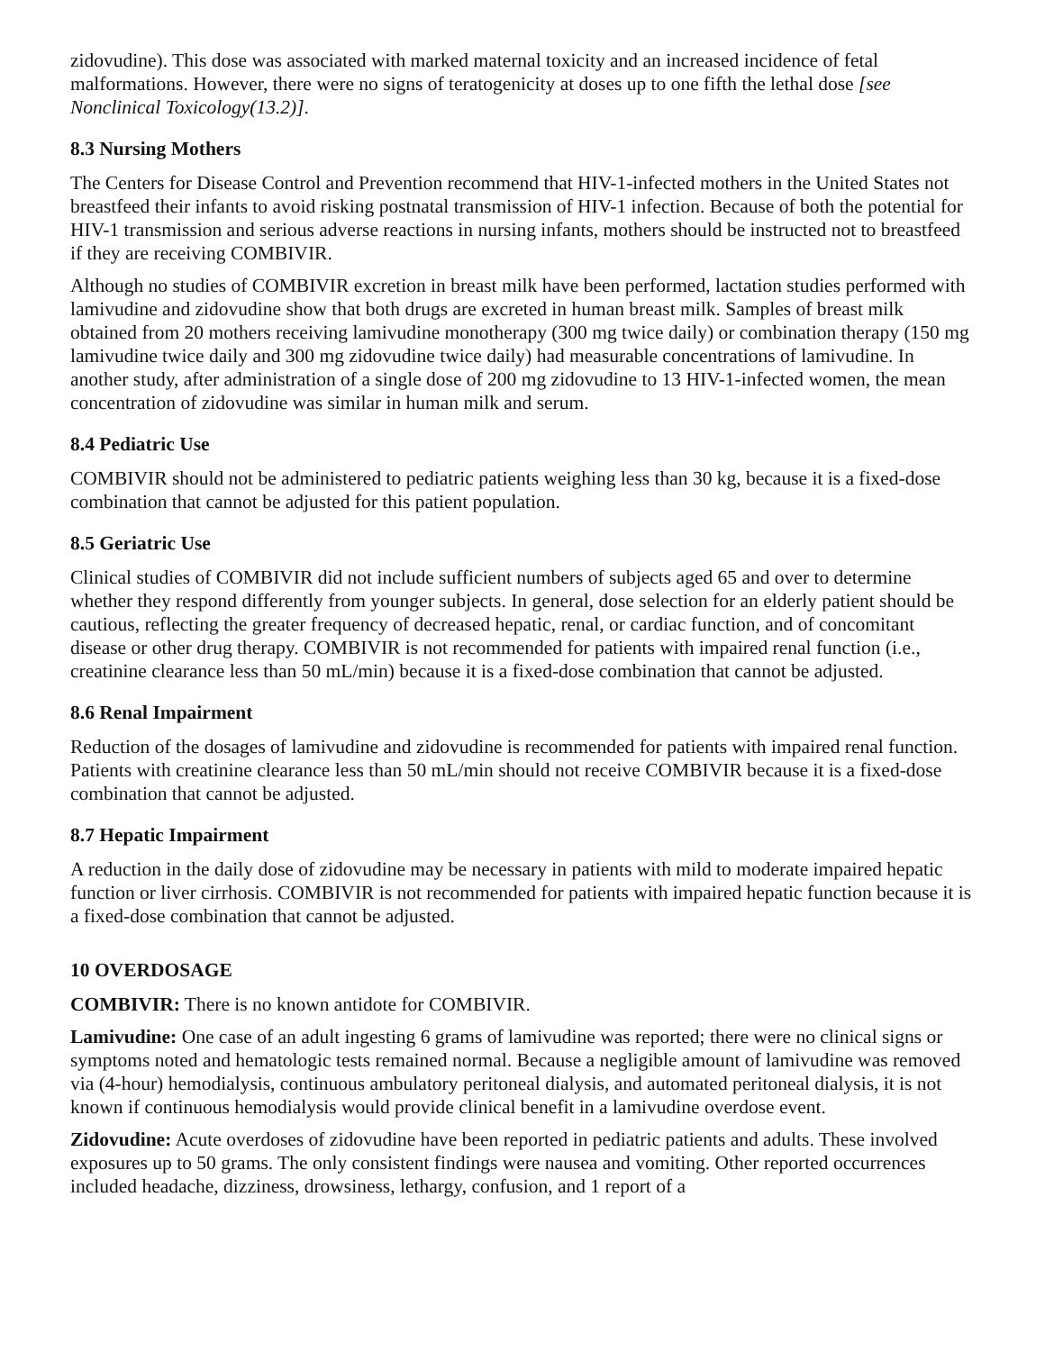zidovudine). This dose was associated with marked maternal toxicity and an increased incidence of fetal malformations. However, there were no signs of teratogenicity at doses up to one fifth the lethal dose [see Nonclinical Toxicology(13.2)].
8.3 Nursing Mothers
The Centers for Disease Control and Prevention recommend that HIV-1-infected mothers in the United States not breastfeed their infants to avoid risking postnatal transmission of HIV-1 infection. Because of both the potential for HIV-1 transmission and serious adverse reactions in nursing infants, mothers should be instructed not to breastfeed if they are receiving COMBIVIR.
Although no studies of COMBIVIR excretion in breast milk have been performed, lactation studies performed with lamivudine and zidovudine show that both drugs are excreted in human breast milk. Samples of breast milk obtained from 20 mothers receiving lamivudine monotherapy (300 mg twice daily) or combination therapy (150 mg lamivudine twice daily and 300 mg zidovudine twice daily) had measurable concentrations of lamivudine. In another study, after administration of a single dose of 200 mg zidovudine to 13 HIV-1-infected women, the mean concentration of zidovudine was similar in human milk and serum.
8.4 Pediatric Use
COMBIVIR should not be administered to pediatric patients weighing less than 30 kg, because it is a fixed-dose combination that cannot be adjusted for this patient population.
8.5 Geriatric Use
Clinical studies of COMBIVIR did not include sufficient numbers of subjects aged 65 and over to determine whether they respond differently from younger subjects. In general, dose selection for an elderly patient should be cautious, reflecting the greater frequency of decreased hepatic, renal, or cardiac function, and of concomitant disease or other drug therapy. COMBIVIR is not recommended for patients with impaired renal function (i.e., creatinine clearance less than 50 mL/min) because it is a fixed-dose combination that cannot be adjusted.
8.6 Renal Impairment
Reduction of the dosages of lamivudine and zidovudine is recommended for patients with impaired renal function. Patients with creatinine clearance less than 50 mL/min should not receive COMBIVIR because it is a fixed-dose combination that cannot be adjusted.
8.7 Hepatic Impairment
A reduction in the daily dose of zidovudine may be necessary in patients with mild to moderate impaired hepatic function or liver cirrhosis. COMBIVIR is not recommended for patients with impaired hepatic function because it is a fixed-dose combination that cannot be adjusted.
10 OVERDOSAGE
COMBIVIR: There is no known antidote for COMBIVIR.
Lamivudine: One case of an adult ingesting 6 grams of lamivudine was reported; there were no clinical signs or symptoms noted and hematologic tests remained normal. Because a negligible amount of lamivudine was removed via (4-hour) hemodialysis, continuous ambulatory peritoneal dialysis, and automated peritoneal dialysis, it is not known if continuous hemodialysis would provide clinical benefit in a lamivudine overdose event.
Zidovudine: Acute overdoses of zidovudine have been reported in pediatric patients and adults. These involved exposures up to 50 grams. The only consistent findings were nausea and vomiting. Other reported occurrences included headache, dizziness, drowsiness, lethargy, confusion, and 1 report of a